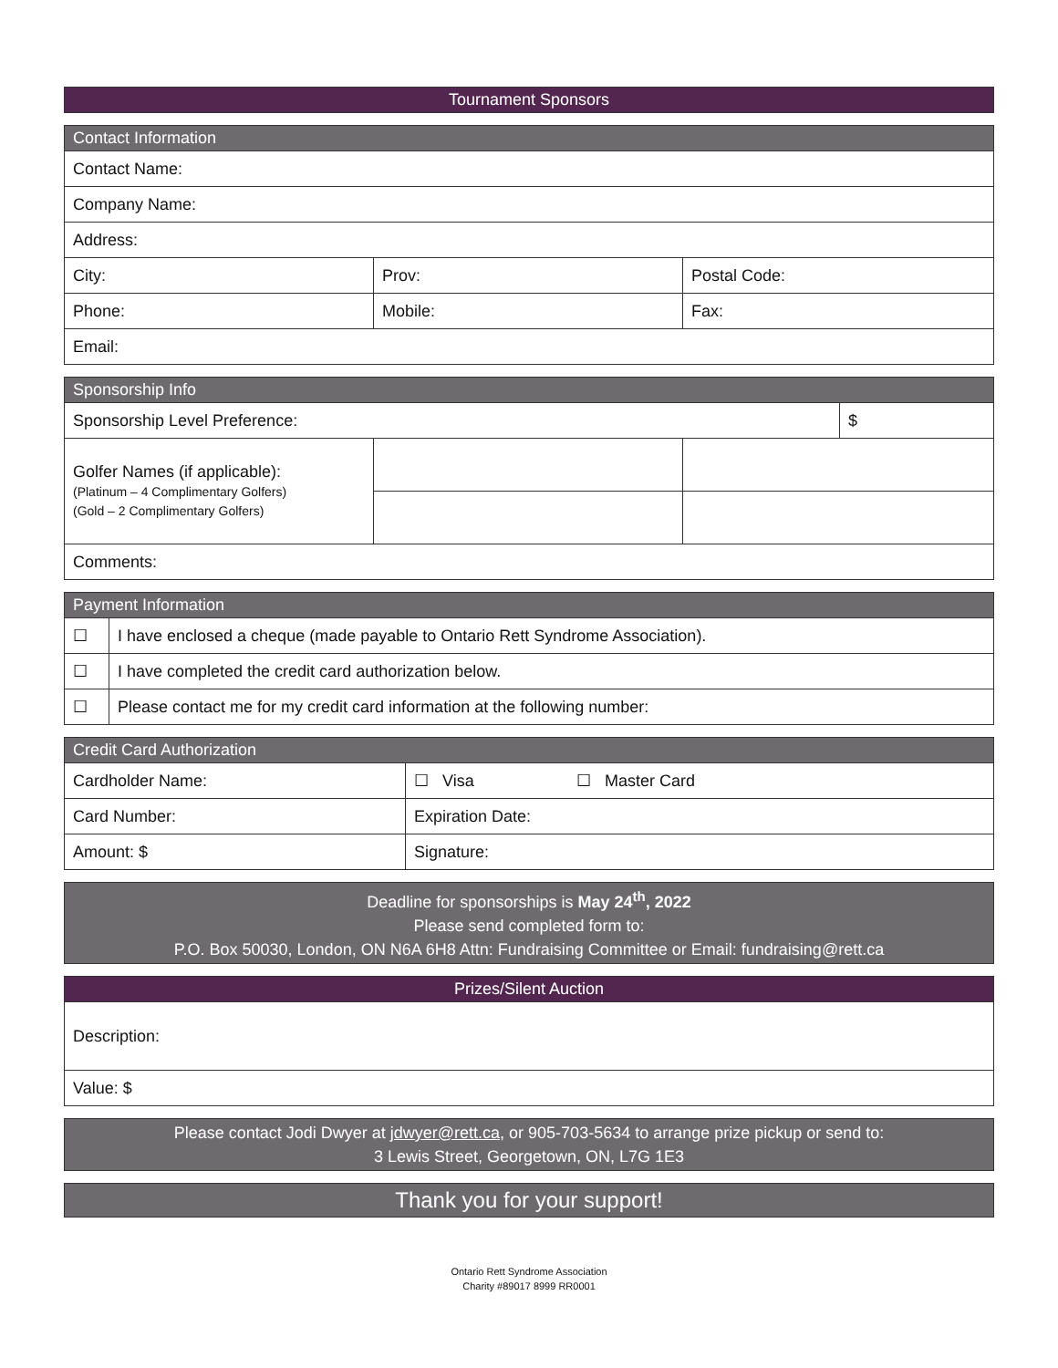| Tournament Sponsors |
| Contact Information | | |
| Contact Name: | | |
| Company Name: | | |
| Address: | | |
| City: | Prov: | Postal Code: |
| Phone: | Mobile: | Fax: |
| Email: | | |
| Sponsorship Info | | | |
| Sponsorship Level Preference: | | | $ |
| Golfer Names (if applicable): (Platinum – 4 Complimentary Golfers) (Gold – 2 Complimentary Golfers) | | | |
| Comments: | | | |
| Payment Information | |
| ☐ | I have enclosed a cheque (made payable to Ontario Rett Syndrome Association). |
| ☐ | I have completed the credit card authorization below. |
| ☐ | Please contact me for my credit card information at the following number: |
| Credit Card Authorization | | | |
| Cardholder Name: | | ☐ Visa | ☐ Master Card |
| Card Number: | | Expiration Date: | |
| Amount: $ | Signature: | | |
| Deadline for sponsorships is May 24<sup>th</sup>, 2022 Please send completed form to: P.O. Box 50030, London, ON N6A 6H8 Attn: Fundraising Committee or Email: fundraising@rett.ca |
| Prizes/Silent Auction |
| Description: |
| Value: $ |
| Please contact Jodi Dwyer at jdwyer@rett.ca , or 905-703-5634 to arrange prize pickup or send to: 3 Lewis Street, Georgetown, ON, L7G 1E3 |
| Thank you for your support! |
Ontario Rett Syndrome Association
Charity #89017 8999 RR0001